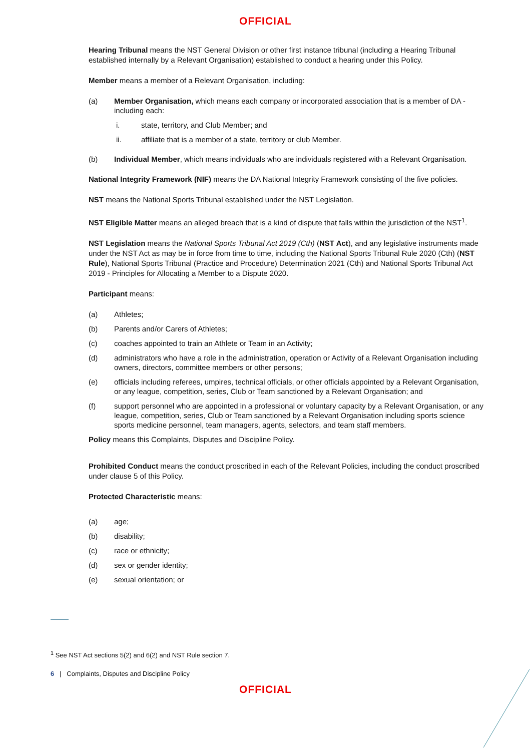OFFICIAL
Hearing Tribunal means the NST General Division or other first instance tribunal (including a Hearing Tribunal established internally by a Relevant Organisation) established to conduct a hearing under this Policy.
Member means a member of a Relevant Organisation, including:
(a) Member Organisation, which means each company or incorporated association that is a member of DA - including each:
i. state, territory, and Club Member; and
ii. affiliate that is a member of a state, territory or club Member.
(b) Individual Member, which means individuals who are individuals registered with a Relevant Organisation.
National Integrity Framework (NIF) means the DA National Integrity Framework consisting of the five policies.
NST means the National Sports Tribunal established under the NST Legislation.
NST Eligible Matter means an alleged breach that is a kind of dispute that falls within the jurisdiction of the NST<sup>1</sup>.
NST Legislation means the National Sports Tribunal Act 2019 (Cth) (NST Act), and any legislative instruments made under the NST Act as may be in force from time to time, including the National Sports Tribunal Rule 2020 (Cth) (NST Rule), National Sports Tribunal (Practice and Procedure) Determination 2021 (Cth) and National Sports Tribunal Act 2019 - Principles for Allocating a Member to a Dispute 2020.
Participant means:
(a) Athletes;
(b) Parents and/or Carers of Athletes;
(c) coaches appointed to train an Athlete or Team in an Activity;
(d) administrators who have a role in the administration, operation or Activity of a Relevant Organisation including owners, directors, committee members or other persons;
(e) officials including referees, umpires, technical officials, or other officials appointed by a Relevant Organisation, or any league, competition, series, Club or Team sanctioned by a Relevant Organisation; and
(f) support personnel who are appointed in a professional or voluntary capacity by a Relevant Organisation, or any league, competition, series, Club or Team sanctioned by a Relevant Organisation including sports science sports medicine personnel, team managers, agents, selectors, and team staff members.
Policy means this Complaints, Disputes and Discipline Policy.
Prohibited Conduct means the conduct proscribed in each of the Relevant Policies, including the conduct proscribed under clause 5 of this Policy.
Protected Characteristic means:
(a) age;
(b) disability;
(c) race or ethnicity;
(d) sex or gender identity;
(e) sexual orientation; or
<sup>1</sup> See NST Act sections 5(2) and 6(2) and NST Rule section 7.
6 | Complaints, Disputes and Discipline Policy
OFFICIAL